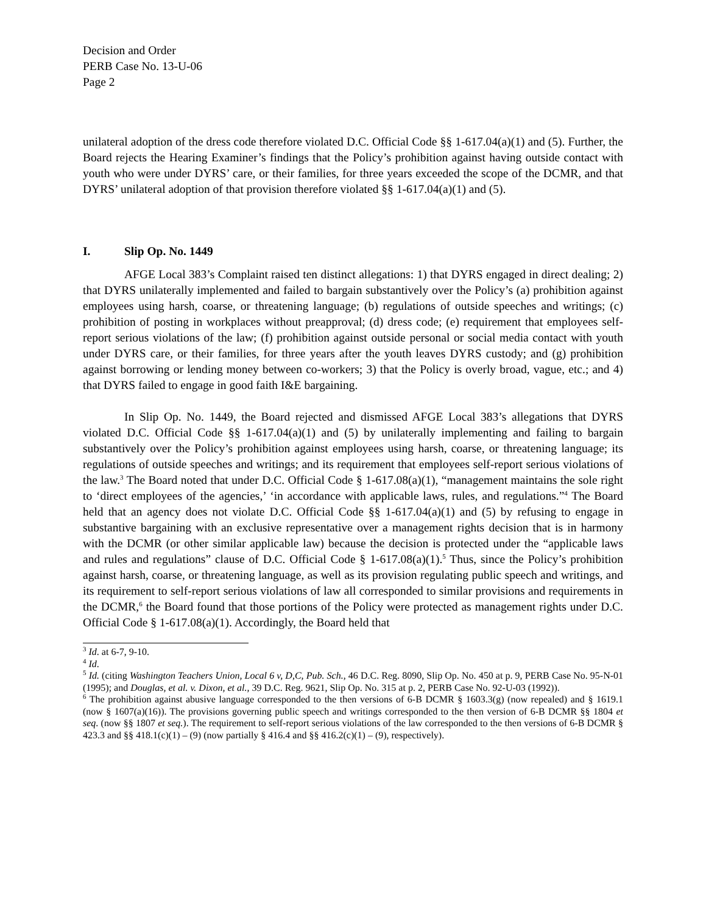Decision and Order
PERB Case No. 13-U-06
Page 2
unilateral adoption of the dress code therefore violated D.C. Official Code §§ 1-617.04(a)(1) and (5). Further, the Board rejects the Hearing Examiner’s findings that the Policy’s prohibition against having outside contact with youth who were under DYRS’ care, or their families, for three years exceeded the scope of the DCMR, and that DYRS’ unilateral adoption of that provision therefore violated §§ 1-617.04(a)(1) and (5).
I. Slip Op. No. 1449
AFGE Local 383’s Complaint raised ten distinct allegations: 1) that DYRS engaged in direct dealing; 2) that DYRS unilaterally implemented and failed to bargain substantively over the Policy’s (a) prohibition against employees using harsh, coarse, or threatening language; (b) regulations of outside speeches and writings; (c) prohibition of posting in workplaces without preapproval; (d) dress code; (e) requirement that employees self-report serious violations of the law; (f) prohibition against outside personal or social media contact with youth under DYRS care, or their families, for three years after the youth leaves DYRS custody; and (g) prohibition against borrowing or lending money between co-workers; 3) that the Policy is overly broad, vague, etc.; and 4) that DYRS failed to engage in good faith I&E bargaining.
In Slip Op. No. 1449, the Board rejected and dismissed AFGE Local 383’s allegations that DYRS violated D.C. Official Code §§ 1-617.04(a)(1) and (5) by unilaterally implementing and failing to bargain substantively over the Policy’s prohibition against employees using harsh, coarse, or threatening language; its regulations of outside speeches and writings; and its requirement that employees self-report serious violations of the law.<sup>3</sup> The Board noted that under D.C. Official Code § 1-617.08(a)(1), “management maintains the sole right to ‘direct employees of the agencies,’ ‘in accordance with applicable laws, rules, and regulations.”<sup>4</sup> The Board held that an agency does not violate D.C. Official Code §§ 1-617.04(a)(1) and (5) by refusing to engage in substantive bargaining with an exclusive representative over a management rights decision that is in harmony with the DCMR (or other similar applicable law) because the decision is protected under the “applicable laws and rules and regulations” clause of D.C. Official Code § 1-617.08(a)(1).<sup>5</sup> Thus, since the Policy’s prohibition against harsh, coarse, or threatening language, as well as its provision regulating public speech and writings, and its requirement to self-report serious violations of law all corresponded to similar provisions and requirements in the DCMR,<sup>6</sup> the Board found that those portions of the Policy were protected as management rights under D.C. Official Code § 1-617.08(a)(1). Accordingly, the Board held that
<sup>3</sup> Id. at 6-7, 9-10.
<sup>4</sup> Id.
<sup>5</sup> Id. (citing Washington Teachers Union, Local 6 v, D,C, Pub. Sch., 46 D.C. Reg. 8090, Slip Op. No. 450 at p. 9, PERB Case No. 95-N-01 (1995); and Douglas, et al. v. Dixon, et al., 39 D.C. Reg. 9621, Slip Op. No. 315 at p. 2, PERB Case No. 92-U-03 (1992)).
<sup>6</sup> The prohibition against abusive language corresponded to the then versions of 6-B DCMR § 1603.3(g) (now repealed) and § 1619.1 (now § 1607(a)(16)). The provisions governing public speech and writings corresponded to the then version of 6-B DCMR §§ 1804 et seq. (now §§ 1807 et seq.). The requirement to self-report serious violations of the law corresponded to the then versions of 6-B DCMR § 423.3 and §§ 418.1(c)(1) – (9) (now partially § 416.4 and §§ 416.2(c)(1) – (9), respectively).